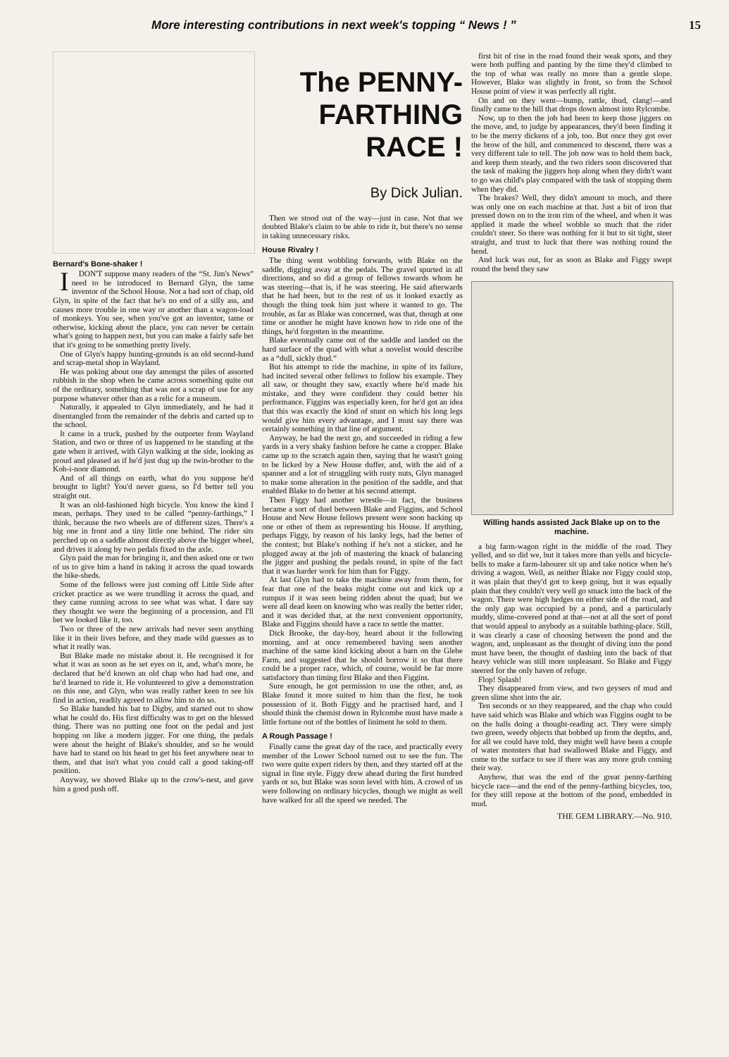More interesting contributions in next week's topping “ News ! ” 15
Bernard's Bone-shaker !
IDON'T suppose many readers of the “St. Jim's News” need to be introduced to Bernard Glyn, the tame inventor of the School House. Not a bad sort of chap, old Glyn, in spite of the fact that he's no end of a silly ass, and causes more trouble in one way or another than a wagon-load of monkeys. You see, when you've got an inventor, tame or otherwise, kicking about the place, you can never be certain what's going to happen next, but you can make a fairly safe bet that it's going to be something pretty lively.
One of Glyn's happy hunting-grounds is an old second-hand and scrap-metal shop in Wayland.
He was poking about one day amongst the piles of assorted rubbish in the shop when he came across something quite out of the ordinary, something that was not a scrap of use for any purpose whatever other than as a relic for a museum.
Naturally, it appealed to Glyn immediately, and he had it disentangled from the remainder of the debris and carted up to the school.
It came in a truck, pushed by the outporter from Wayland Station, and two or three of us happened to be standing at the gate when it arrived, with Glyn walking at the side, looking as proud and pleased as if he'd just dug up the twin-brother to the Koh-i-noor diamond.
And of all things on earth, what do you suppose he'd brought to light? You'd never guess, so I'd better tell you straight out.
It was an old-fashioned high bicycle. You know the kind I mean, perhaps. They used to be called “penny-farthings,” I think, because the two wheels are of different sizes. There's a big one in front and a tiny little one behind. The rider sits perched up on a saddle almost directly above the bigger wheel, and drives it along by two pedals fixed to the axle.
Glyn paid the man for bringing it, and then asked one or two of us to give him a hand in taking it across the quad towards the bike-sheds.
Some of the fellows were just coming off Little Side after cricket practice as we were trundling it across the quad, and they came running across to see what was what. I dare say they thought we were the beginning of a procession, and I'll bet we looked like it, too.
Two or three of the new arrivals had never seen anything like it in their lives before, and they made wild guesses as to what it really was.
But Blake made no mistake about it. He recognised it for what it was as soon as he set eyes on it, and, what's more, he declared that he'd known an old chap who had had one, and he'd learned to ride it. He volunteered to give a demonstration on this one, and Glyn, who was really rather keen to see his find in action, readily agreed to allow him to do so.
So Blake handed his bat to Digby, and started out to show what he could do. His first difficulty was to get on the blessed thing. There was no putting one foot on the pedal and just hopping on like a modern jigger. For one thing, the pedals were about the height of Blake's shoulder, and so he would have had to stand on his head to get his feet anywhere near to them, and that isn't what you could call a good taking-off position.
Anyway, we shoved Blake up to the crow's-nest, and gave him a good push off.
The PENNY-FARTHING
RACE !
By Dick Julian.
Then we stood out of the way—just in case. Not that we doubted Blake's claim to be able to ride it, but there's no sense in taking unnecessary risks.
House Rivalry !
The thing went wobbling forwards, with Blake on the saddle, digging away at the pedals. The gravel spurted in all directions, and so did a group of fellows towards whom he was steering—that is, if he was steering. He said afterwards that he had been, but to the rest of us it looked exactly as though the thing took him just where it wanted to go. The trouble, as far as Blake was concerned, was that, though at one time or another he might have known how to ride one of the things, he'd forgotten in the meantime.
Blake eventually came out of the saddle and landed on the hard surface of the quad with what a novelist would describe as a “dull, sickly thud.”
But his attempt to ride the machine, in spite of its failure, had incited several other fellows to follow his example. They all saw, or thought they saw, exactly where he'd made his mistake, and they were confident they could better his performance. Figgins was especially keen, for he'd got an idea that this was exactly the kind of stunt on which his long legs would give him every advantage, and I must say there was certainly something in that line of argument.
Anyway, he had the next go, and succeeded in riding a few yards in a very shaky fashion before he came a cropper. Blake came up to the scratch again then, saying that he wasn't going to be licked by a New House duffer, and, with the aid of a spanner and a lot of struggling with rusty nuts, Glyn managed to make some alteration in the position of the saddle, and that enabled Blake to do better at his second attempt.
Then Figgy had another wrestle—in fact, the business became a sort of duel between Blake and Figgins, and School House and New House fellows present were soon backing up one or other of them as representing his House. If anything, perhaps Figgy, by reason of his lanky legs, had the better of the contest; but Blake's nothing if he's not a sticker, and he plugged away at the job of mastering the knack of balancing the jigger and pushing the pedals round, in spite of the fact that it was harder work for him than for Figgy.
At last Glyn had to take the machine away from them, for fear that one of the beaks might come out and kick up a rumpus if it was seen being ridden about the quad; but we were all dead keen on knowing who was really the better rider, and it was decided that, at the next convenient opportunity, Blake and Figgins should have a race to settle the matter.
Dick Brooke, the day-boy, heard about it the following morning, and at once remembered having seen another machine of the same kind kicking about a barn on the Glebe Farm, and suggested that he should borrow it so that there could be a proper race, which, of course, would be far more satisfactory than timing first Blake and then Figgins.
Sure enough, he got permission to use the other, and, as Blake found it more suited to him than the first, he took possession of it. Both Figgy and he practised hard, and I should think the chemist down in Rylcombe must have made a little fortune out of the bottles of liniment he sold to them.
A Rough Passage !
Finally came the great day of the race, and practically every member of the Lower School turned out to see the fun. The two were quite expert riders by then, and they started off at the signal in fine style. Figgy drew ahead during the first hundred yards or so, but Blake was soon level with him. A crowd of us were following on ordinary bicycles, though we might as well have walked for all the speed we needed. The
first bit of rise in the road found their weak spots, and they were both puffing and panting by the time they'd climbed to the top of what was really no more than a gentle slope. However, Blake was slightly in front, so from the School House point of view it was perfectly all right.
On and on they went—bump, rattle, thud, clang!—and finally came to the hill that drops down almost into Rylcombe.
Now, up to then the job had been to keep those jiggers on the move, and, to judge by appearances, they'd been finding it to be the merry dickens of a job, too. But once they got over the brow of the hill, and commenced to descend, there was a very different tale to tell. The job now was to hold them back, and keep them steady, and the two riders soon discovered that the task of making the jiggers hop along when they didn't want to go was child's play compared with the task of stopping them when they did.
The brakes? Well, they didn't amount to much, and there was only one on each machine at that. Just a bit of iron that pressed down on to the iron rim of the wheel, and when it was applied it made the wheel wobble so much that the rider couldn't steer. So there was nothing for it but to sit tight, steer straight, and trust to luck that there was nothing round the bend.
And luck was out, for as soon as Blake and Figgy swept round the bend they saw
Willing hands assisted Jack Blake up on to the machine.
a big farm-wagon right in the middle of the road. They yelled, and so did we, but it takes more than yells and bicycle-bells to make a farm-labourer sit up and take notice when he's driving a wagon. Well, as neither Blake nor Figgy could stop, it was plain that they'd got to keep going, but it was equally plain that they couldn't very well go smack into the back of the wagon. There were high hedges on either side of the road, and the only gap was occupied by a pond, and a particularly muddy, slime-covered pond at that—not at all the sort of pond that would appeal to anybody as a suitable bathing-place. Still, it was clearly a case of choosing between the pond and the wagon, and, unpleasant as the thought of diving into the pond must have been, the thought of dashing into the back of that heavy vehicle was still more unpleasant. So Blake and Figgy steered for the only haven of refuge.
Flop! Splash!
They disappeared from view, and two geysers of mud and green slime shot into the air.
Ten seconds or so they reappeared, and the chap who could have said which was Blake and which was Figgins ought to be on the halls doing a thought-reading act. They were simply two green, weedy objects that bobbed up from the depths, and, for all we could have told, they might well have been a couple of water monsters that had swallowed Blake and Figgy, and come to the surface to see if there was any more grub coming their way.
Anyhow, that was the end of the great penny-farthing bicycle race—and the end of the penny-farthing bicycles, too, for they still repose at the bottom of the pond, embedded in mud.
THE GEM LIBRARY.—No. 910.